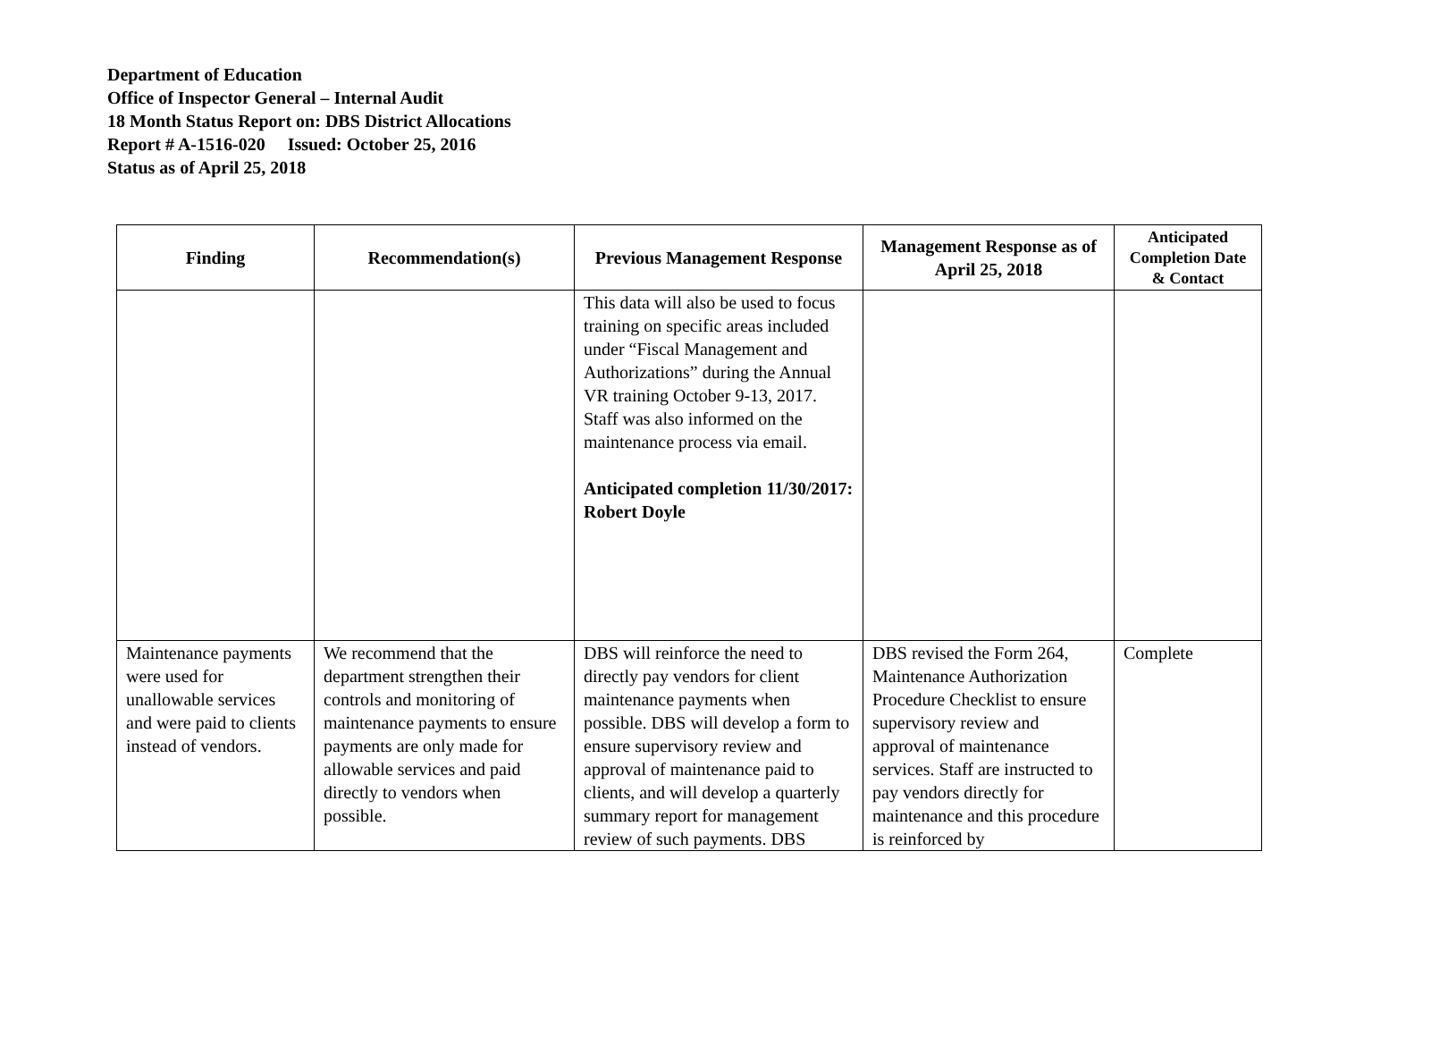Department of Education
Office of Inspector General – Internal Audit
18 Month Status Report on: DBS District Allocations
Report # A-1516-020 Issued: October 25, 2016
Status as of April 25, 2018
| Finding | Recommendation(s) | Previous Management Response | Management Response as of April 25, 2018 | Anticipated Completion Date & Contact |
| --- | --- | --- | --- | --- |
| | | This data will also be used to focus training on specific areas included under “Fiscal Management and Authorizations” during the Annual VR training October 9-13, 2017. Staff was also informed on the maintenance process via email. Anticipated completion 11/30/2017: Robert Doyle | | |
| Maintenance payments were used for unallowable services and were paid to clients instead of vendors. | We recommend that the department strengthen their controls and monitoring of maintenance payments to ensure payments are only made for allowable services and paid directly to vendors when possible. | DBS will reinforce the need to directly pay vendors for client maintenance payments when possible. DBS will develop a form to ensure supervisory review and approval of maintenance paid to clients, and will develop a quarterly summary report for management review of such payments. DBS | DBS revised the Form 264, Maintenance Authorization Procedure Checklist to ensure supervisory review and approval of maintenance services. Staff are instructed to pay vendors directly for maintenance and this procedure is reinforced by | Complete |